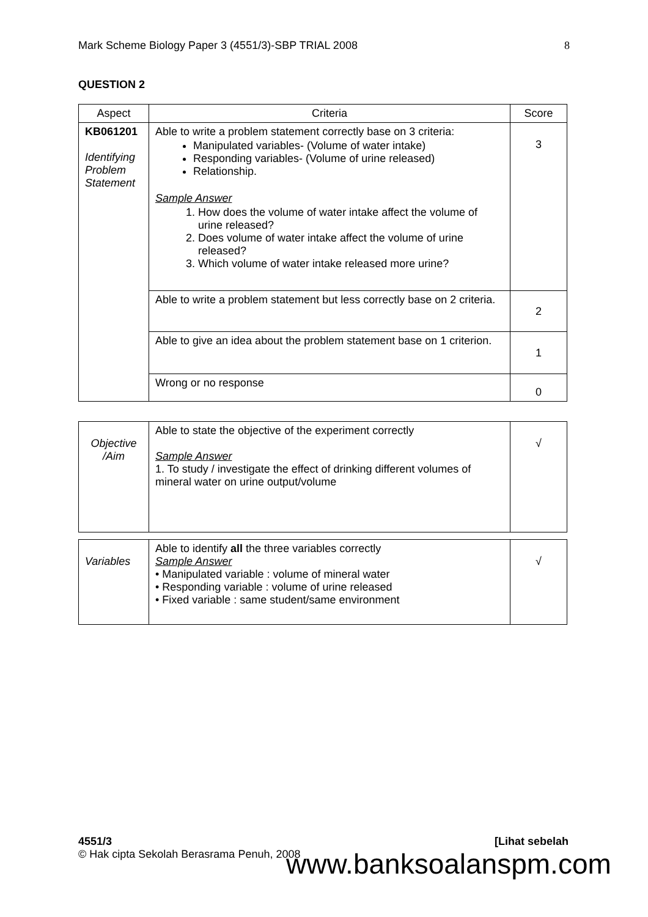Mark Scheme Biology Paper 3 (4551/3)-SBP TRIAL 2008 8
QUESTION 2
| Aspect | Criteria | Score |
| --- | --- | --- |
| KB061201 Identifying Problem Statement | Able to write a problem statement correctly base on 3 criteria: Manipulated variables- (Volume of water intake) Responding variables- (Volume of urine released) Relationship. Sample Answer 1. How does the volume of water intake affect the volume of urine released? 2. Does volume of water intake affect the volume of urine released? 3. Which volume of water intake released more urine? | 3 |
| | Able to write a problem statement but less correctly base on 2 criteria. | 2 |
| | Able to give an idea about the problem statement base on 1 criterion. | 1 |
| | Wrong or no response | 0 |
| Objective /Aim | Able to state the objective of the experiment correctly Sample Answer 1. To study / investigate the effect of drinking different volumes of mineral water on urine output/volume | √ |
| Variables | Able to identify all the three variables correctly Sample Answer • Manipulated variable : volume of mineral water • Responding variable : volume of urine released • Fixed variable : same student/same environment | √ |
4551/3 [Lihat sebelah
© Hak cipta Sekolah Berasrama Penuh, 2008
www.banksoalanspm.com